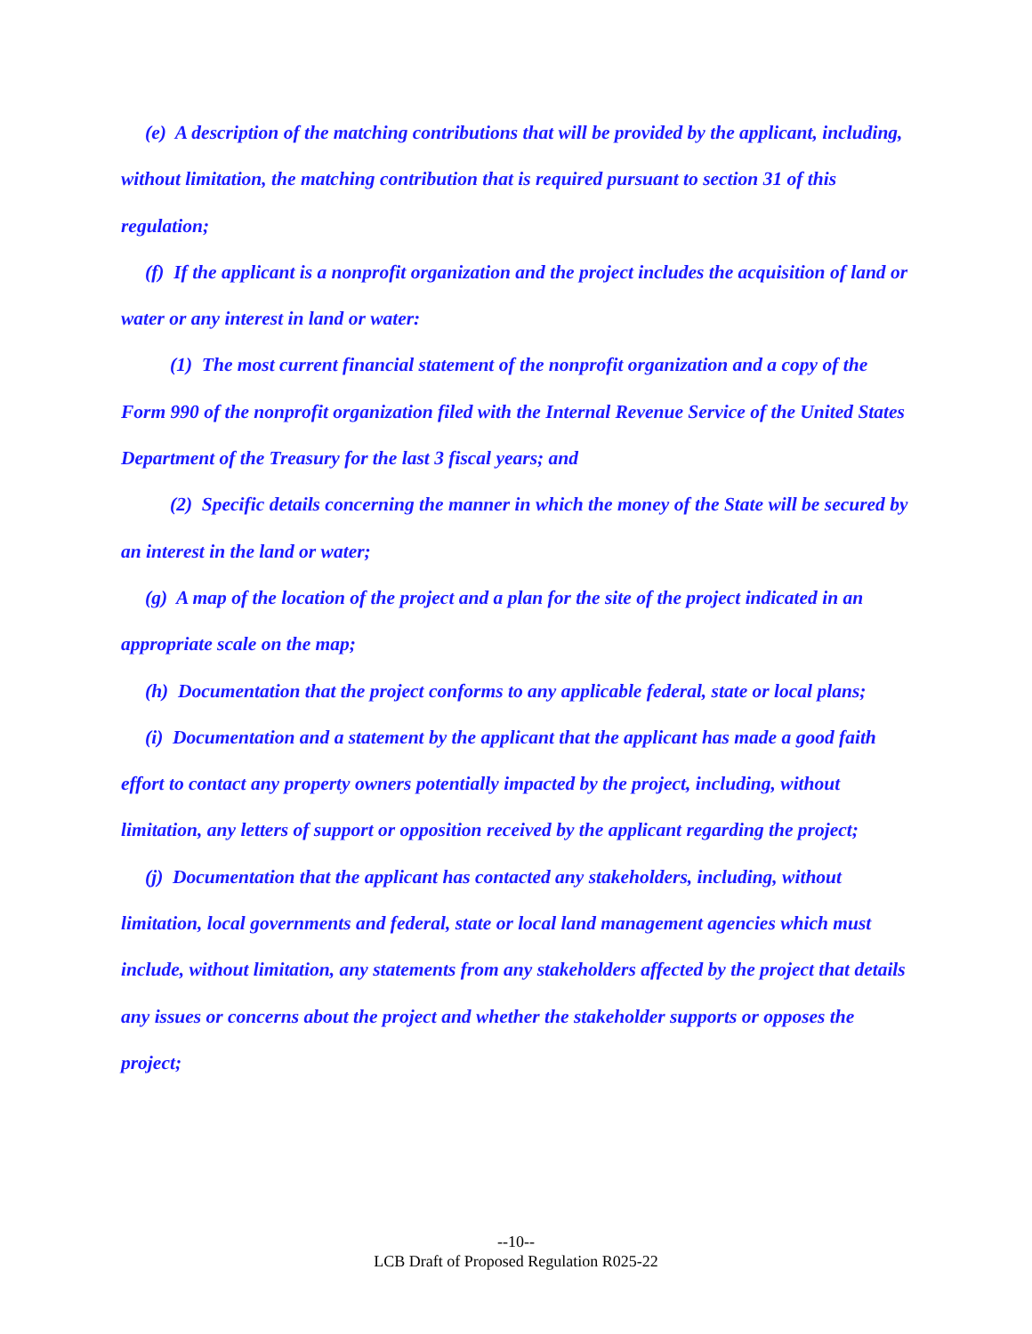(e) A description of the matching contributions that will be provided by the applicant, including, without limitation, the matching contribution that is required pursuant to section 31 of this regulation;
(f) If the applicant is a nonprofit organization and the project includes the acquisition of land or water or any interest in land or water:
(1) The most current financial statement of the nonprofit organization and a copy of the Form 990 of the nonprofit organization filed with the Internal Revenue Service of the United States Department of the Treasury for the last 3 fiscal years; and
(2) Specific details concerning the manner in which the money of the State will be secured by an interest in the land or water;
(g) A map of the location of the project and a plan for the site of the project indicated in an appropriate scale on the map;
(h) Documentation that the project conforms to any applicable federal, state or local plans;
(i) Documentation and a statement by the applicant that the applicant has made a good faith effort to contact any property owners potentially impacted by the project, including, without limitation, any letters of support or opposition received by the applicant regarding the project;
(j) Documentation that the applicant has contacted any stakeholders, including, without limitation, local governments and federal, state or local land management agencies which must include, without limitation, any statements from any stakeholders affected by the project that details any issues or concerns about the project and whether the stakeholder supports or opposes the project;
--10--
LCB Draft of Proposed Regulation R025-22